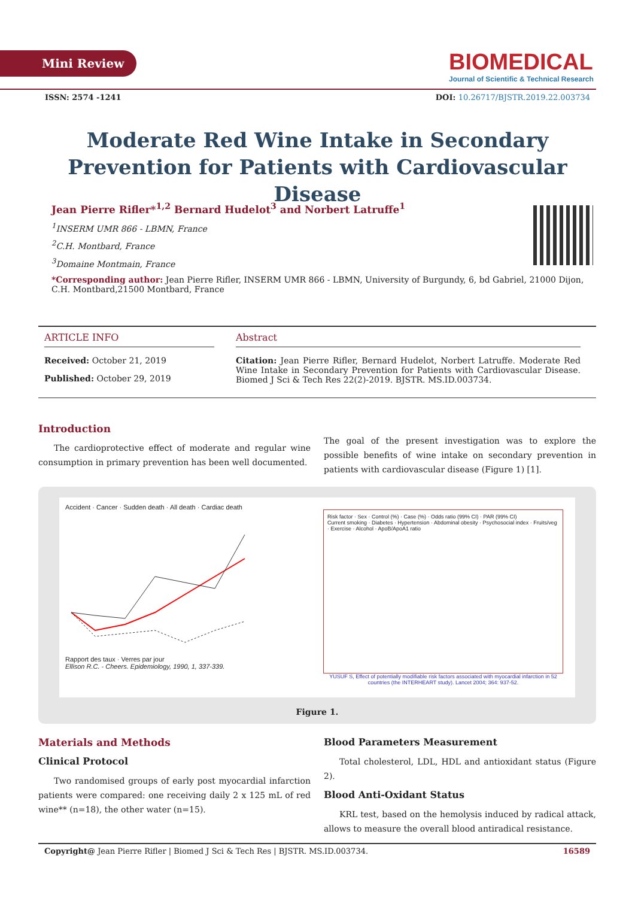Mini Review
BIOMEDICAL
Journal of Scientific & Technical Research
ISSN: 2574 -1241 DOI: 10.26717/BJSTR.2019.22.003734
Moderate Red Wine Intake in Secondary Prevention for Patients with Cardiovascular Disease
Jean Pierre Rifler*<sup>1,2</sup> Bernard Hudelot<sup>3</sup> and Norbert Latruffe<sup>1</sup>
<sup>1</sup> INSERM UMR 866 - LBMN, France
<sup>2</sup> C.H. Montbard, France
<sup>3</sup> Domaine Montmain, France
*Corresponding author: Jean Pierre Rifler, INSERM UMR 866 - LBMN, University of Burgundy, 6, bd Gabriel, 21000 Dijon, C.H. Montbard,21500 Montbard, France
ARTICLE INFO
Received: October 21, 2019
Published: October 29, 2019
Abstract
Citation: Jean Pierre Rifler, Bernard Hudelot, Norbert Latruffe. Moderate Red Wine Intake in Secondary Prevention for Patients with Cardiovascular Disease. Biomed J Sci & Tech Res 22(2)-2019. BJSTR. MS.ID.003734.
Introduction
The cardioprotective effect of moderate and regular wine consumption in primary prevention has been well documented.
The goal of the present investigation was to explore the possible benefits of wine intake on secondary prevention in patients with cardiovascular disease (Figure 1) [1].
Accident · Cancer · Sudden death · All death · Cardiac death
Rapport des taux · Verres par jour
Ellison R.C. - Cheers. Epidemiology, 1990, 1, 337-339.
Risk factor · Sex · Control (%) · Case (%) · Odds ratio (99% CI) · PAR (99% CI)
Current smoking · Diabetes · Hypertension · Abdominal obesity · Psychosocial index · Fruits/veg · Exercise · Alcohol · ApoB/ApoA1 ratio
YUSUF S, Effect of potentially modifiable risk factors associated with myocardial infarction in 52 countries (the INTERHEART study). Lancet 2004; 364: 937-52.
Figure 1.
Materials and Methods
Clinical Protocol
Two randomised groups of early post myocardial infarction patients were compared: one receiving daily 2 x 125 mL of red wine** (n=18), the other water (n=15).
Blood Parameters Measurement
Total cholesterol, LDL, HDL and antioxidant status (Figure 2).
Blood Anti-Oxidant Status
KRL test, based on the hemolysis induced by radical attack, allows to measure the overall blood antiradical resistance.
Copyright@ Jean Pierre Rifler | Biomed J Sci & Tech Res | BJSTR. MS.ID.003734. 16589